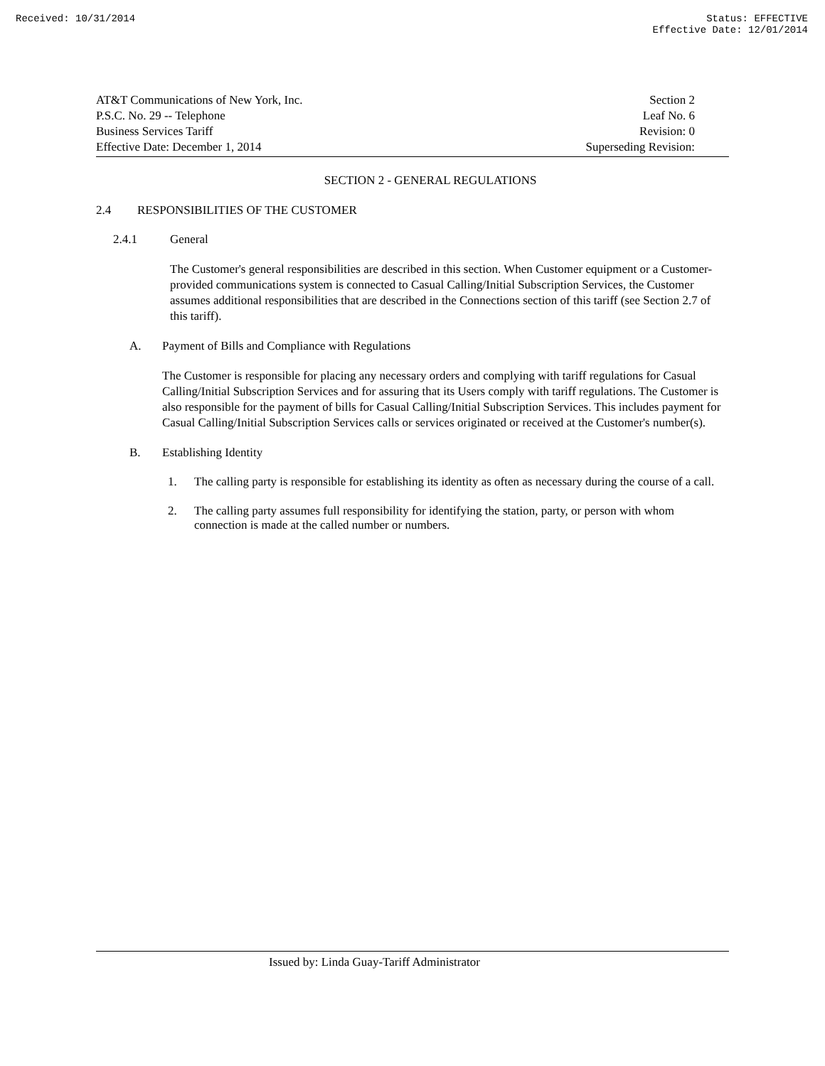Received: 10/31/2014 Status: EFFECTIVE
Effective Date: 12/01/2014
AT&T Communications of New York, Inc.
P.S.C. No. 29 -- Telephone
Business Services Tariff
Effective Date: December 1, 2014
Section 2
Leaf No. 6
Revision: 0
Superseding Revision:
SECTION 2 - GENERAL REGULATIONS
2.4 RESPONSIBILITIES OF THE CUSTOMER
2.4.1 General
The Customer's general responsibilities are described in this section. When Customer equipment or a Customer-provided communications system is connected to Casual Calling/Initial Subscription Services, the Customer assumes additional responsibilities that are described in the Connections section of this tariff (see Section 2.7 of this tariff).
A. Payment of Bills and Compliance with Regulations
The Customer is responsible for placing any necessary orders and complying with tariff regulations for Casual Calling/Initial Subscription Services and for assuring that its Users comply with tariff regulations. The Customer is also responsible for the payment of bills for Casual Calling/Initial Subscription Services. This includes payment for Casual Calling/Initial Subscription Services calls or services originated or received at the Customer's number(s).
B. Establishing Identity
1. The calling party is responsible for establishing its identity as often as necessary during the course of a call.
2. The calling party assumes full responsibility for identifying the station, party, or person with whom connection is made at the called number or numbers.
Issued by: Linda Guay-Tariff Administrator